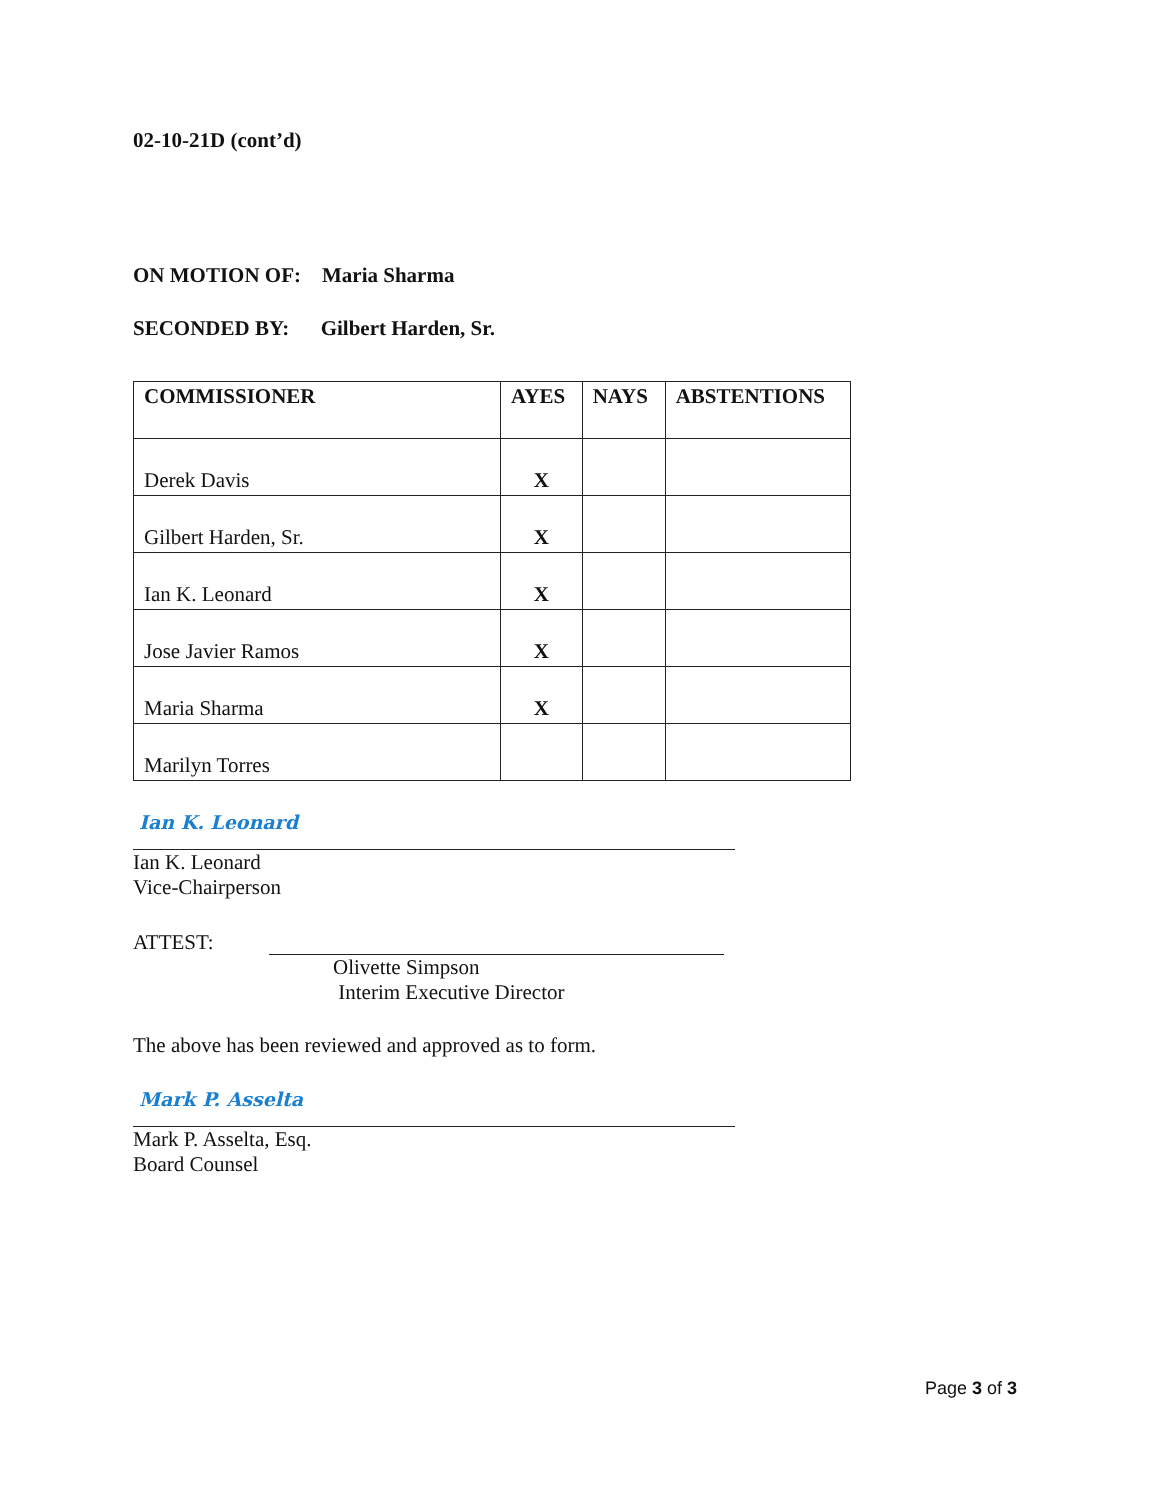02-10-21D (cont’d)
ON MOTION OF: Maria Sharma
SECONDED BY: Gilbert Harden, Sr.
| COMMISSIONER | AYES | NAYS | ABSTENTIONS |
| --- | --- | --- | --- |
| Derek Davis | X | | |
| Gilbert Harden, Sr. | X | | |
| Ian K. Leonard | X | | |
| Jose Javier Ramos | X | | |
| Maria Sharma | X | | |
| Marilyn Torres | | | |
Ian K. Leonard
Ian K. Leonard
Vice-Chairperson
ATTEST:
Olivette Simpson
Interim Executive Director
The above has been reviewed and approved as to form.
Mark P. Asselta
Mark P. Asselta, Esq.
Board Counsel
Page 3 of 3